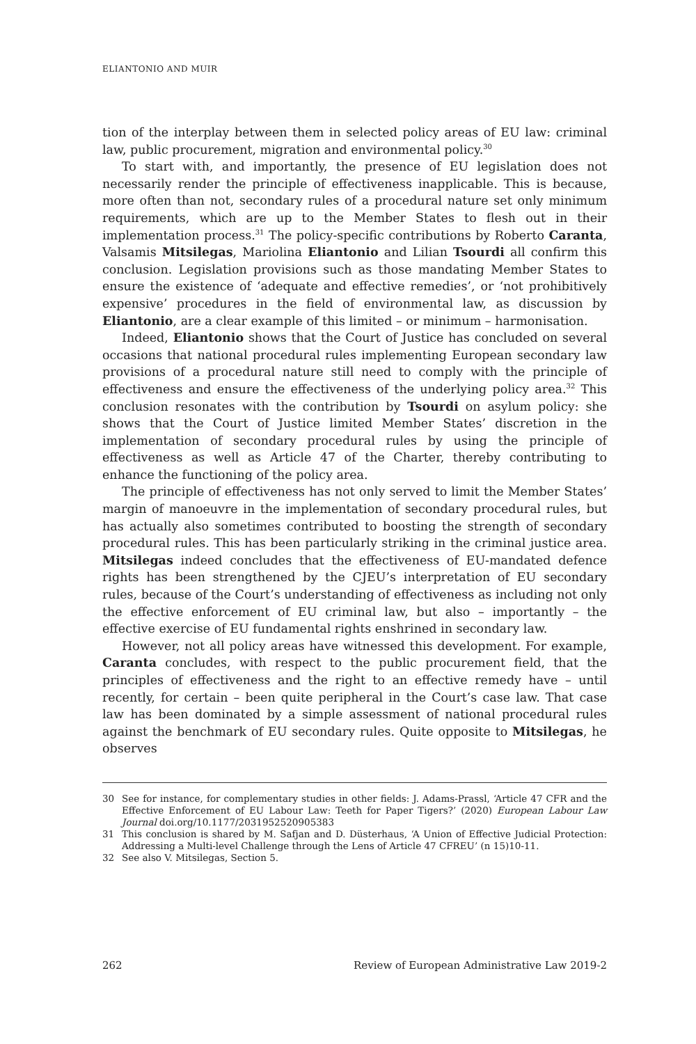ELIANTONIO AND MUIR
tion of the interplay between them in selected policy areas of EU law: criminal law, public procurement, migration and environmental policy.<sup>30</sup>
To start with, and importantly, the presence of EU legislation does not necessarily render the principle of effectiveness inapplicable. This is because, more often than not, secondary rules of a procedural nature set only minimum requirements, which are up to the Member States to flesh out in their implementation process.<sup>31</sup> The policy-specific contributions by Roberto Caranta, Valsamis Mitsilegas, Mariolina Eliantonio and Lilian Tsourdi all confirm this conclusion. Legislation provisions such as those mandating Member States to ensure the existence of ‘adequate and effective remedies’, or ‘not prohibitively expensive’ procedures in the field of environmental law, as discussion by Eliantonio, are a clear example of this limited – or minimum – harmonisation.
Indeed, Eliantonio shows that the Court of Justice has concluded on several occasions that national procedural rules implementing European secondary law provisions of a procedural nature still need to comply with the principle of effectiveness and ensure the effectiveness of the underlying policy area.<sup>32</sup> This conclusion resonates with the contribution by Tsourdi on asylum policy: she shows that the Court of Justice limited Member States’ discretion in the implementation of secondary procedural rules by using the principle of effectiveness as well as Article 47 of the Charter, thereby contributing to enhance the functioning of the policy area.
The principle of effectiveness has not only served to limit the Member States’ margin of manoeuvre in the implementation of secondary procedural rules, but has actually also sometimes contributed to boosting the strength of secondary procedural rules. This has been particularly striking in the criminal justice area. Mitsilegas indeed concludes that the effectiveness of EU-mandated defence rights has been strengthened by the CJEU’s interpretation of EU secondary rules, because of the Court’s understanding of effectiveness as including not only the effective enforcement of EU criminal law, but also – importantly – the effective exercise of EU fundamental rights enshrined in secondary law.
However, not all policy areas have witnessed this development. For example, Caranta concludes, with respect to the public procurement field, that the principles of effectiveness and the right to an effective remedy have – until recently, for certain – been quite peripheral in the Court’s case law. That case law has been dominated by a simple assessment of national procedural rules against the benchmark of EU secondary rules. Quite opposite to Mitsilegas, he observes
30 See for instance, for complementary studies in other fields: J. Adams-Prassl, ‘Article 47 CFR and the Effective Enforcement of EU Labour Law: Teeth for Paper Tigers?’ (2020) European Labour Law Journal doi.org/10.1177/2031952520905383
31 This conclusion is shared by M. Safjan and D. Düsterhaus, ‘A Union of Effective Judicial Protection: Addressing a Multi-level Challenge through the Lens of Article 47 CFREU’ (n 15)10-11.
32 See also V. Mitsilegas, Section 5.
262 Review of European Administrative Law 2019-2